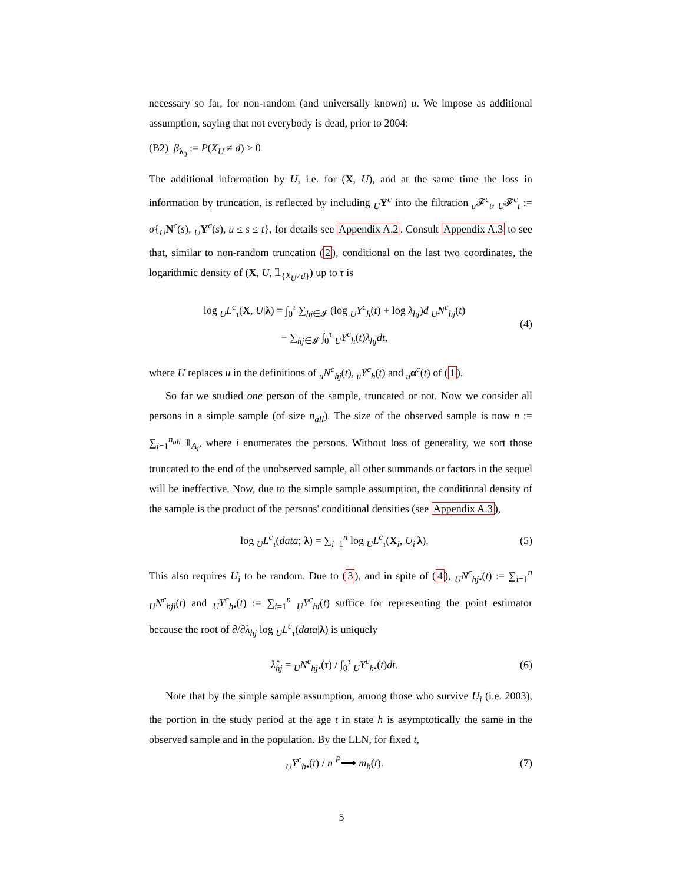necessary so far, for non-random (and universally known) u. We impose as additional assumption, saying that not everybody is dead, prior to 2004:
(B2) β<sub>λ<sub>0</sub></sub> := P(X<sub>U</sub> ≠ d) > 0
The additional information by U, i.e. for (X, U), and at the same time the loss in information by truncation, is reflected by including <sub>U</sub>Y<sup>c</sup> into the filtration <sub>u</sub>𝓕<sup>c</sup><sub>t</sub>, <sub>U</sub>𝓕<sup>c</sup><sub>t</sub> := σ{<sub>U</sub>N<sup>c</sup>(s), <sub>U</sub>Y<sup>c</sup>(s), u ≤ s ≤ t}, for details see Appendix A.2. Consult Appendix A.3 to see that, similar to non-random truncation (2), conditional on the last two coordinates, the logarithmic density of (X, U, 𝟙<sub>{X<sub>U</sub>≠d}</sub>) up to τ is
log <sub>U</sub>L<sup>c</sup><sub>τ</sub>(X, U|λ) = ∫<sub>0</sub><sup>τ</sup> ∑<sub>hj∈𝓘</sub> (log <sub>U</sub>Y<sup>c</sup><sub>h</sub>(t) + log λ<sub>hj</sub>)d <sub>U</sub>N<sup>c</sup><sub>hj</sub>(t)
− ∑<sub>hj∈𝓘</sub> ∫<sub>0</sub><sup>τ</sup> <sub>U</sub>Y<sup>c</sup><sub>h</sub>(t)λ<sub>hj</sub>dt,
(4)
where U replaces u in the definitions of <sub>u</sub>N<sup>c</sup><sub>hj</sub>(t), <sub>u</sub>Y<sup>c</sup><sub>h</sub>(t) and <sub>u</sub>α<sup>c</sup>(t) of (1).
So far we studied one person of the sample, truncated or not. Now we consider all persons in a simple sample (of size n<sub>all</sub>). The size of the observed sample is now n := ∑<sub>i=1</sub><sup>n<sub>all</sub></sup> 𝟙<sub>A<sub>i</sub></sub>, where i enumerates the persons. Without loss of generality, we sort those truncated to the end of the unobserved sample, all other summands or factors in the sequel will be ineffective. Now, due to the simple sample assumption, the conditional density of the sample is the product of the persons' conditional densities (see Appendix A.3),
log <sub>U</sub>L<sup>c</sup><sub>τ</sub>(data; λ) = ∑<sub>i=1</sub><sup>n</sup> log <sub>U</sub>L<sup>c</sup><sub>τ</sub>(X<sub>i</sub>, U<sub>i</sub>|λ).
(5)
This also requires U<sub>i</sub> to be random. Due to (3), and in spite of (4), <sub>U</sub>N<sup>c</sup><sub>hj•</sub>(t) := ∑<sub>i=1</sub><sup>n</sup> <sub>U</sub>N<sup>c</sup><sub>hji</sub>(t) and <sub>U</sub>Y<sup>c</sup><sub>h•</sub>(t) := ∑<sub>i=1</sub><sup>n</sup> <sub>U</sub>Y<sup>c</sup><sub>hi</sub>(t) suffice for representing the point estimator because the root of ∂/∂λ<sub>hj</sub> log <sub>U</sub>L<sup>c</sup><sub>τ</sub>(data|λ) is uniquely
λ̂<sub>hj</sub> = <sub>U</sub>N<sup>c</sup><sub>hj•</sub>(τ) / ∫<sub>0</sub><sup>τ</sup> <sub>U</sub>Y<sup>c</sup><sub>h•</sub>(t)dt.
(6)
Note that by the simple sample assumption, among those who survive U<sub>i</sub> (i.e. 2003), the portion in the study period at the age t in state h is asymptotically the same in the observed sample and in the population. By the LLN, for fixed t,
<sub>U</sub>Y<sup>c</sup><sub>h•</sub>(t) / n <sup>P</sup>⟶ m<sub>h</sub>(t). (7)
5